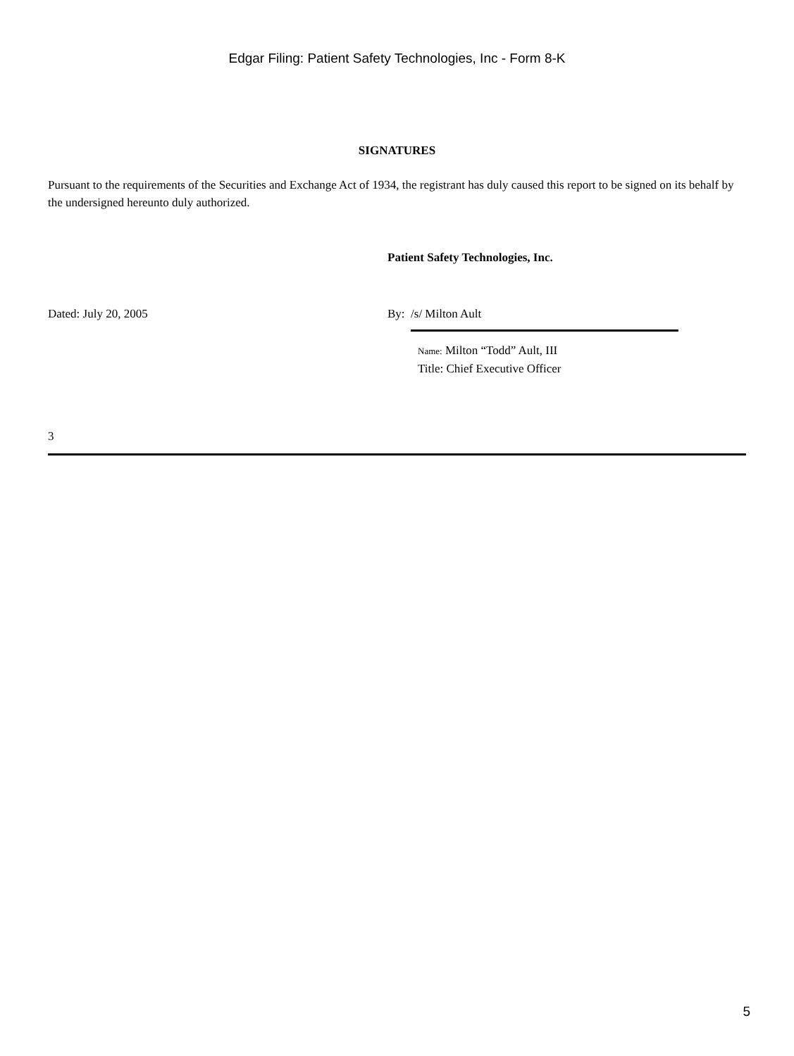Edgar Filing: Patient Safety Technologies, Inc - Form 8-K
SIGNATURES
Pursuant to the requirements of the Securities and Exchange Act of 1934, the registrant has duly caused this report to be signed on its behalf by the undersigned hereunto duly authorized.
Patient Safety Technologies, Inc.
Dated: July 20, 2005 By: /s/ Milton Ault
Name: Milton “Todd” Ault, III
Title: Chief Executive Officer
3
5